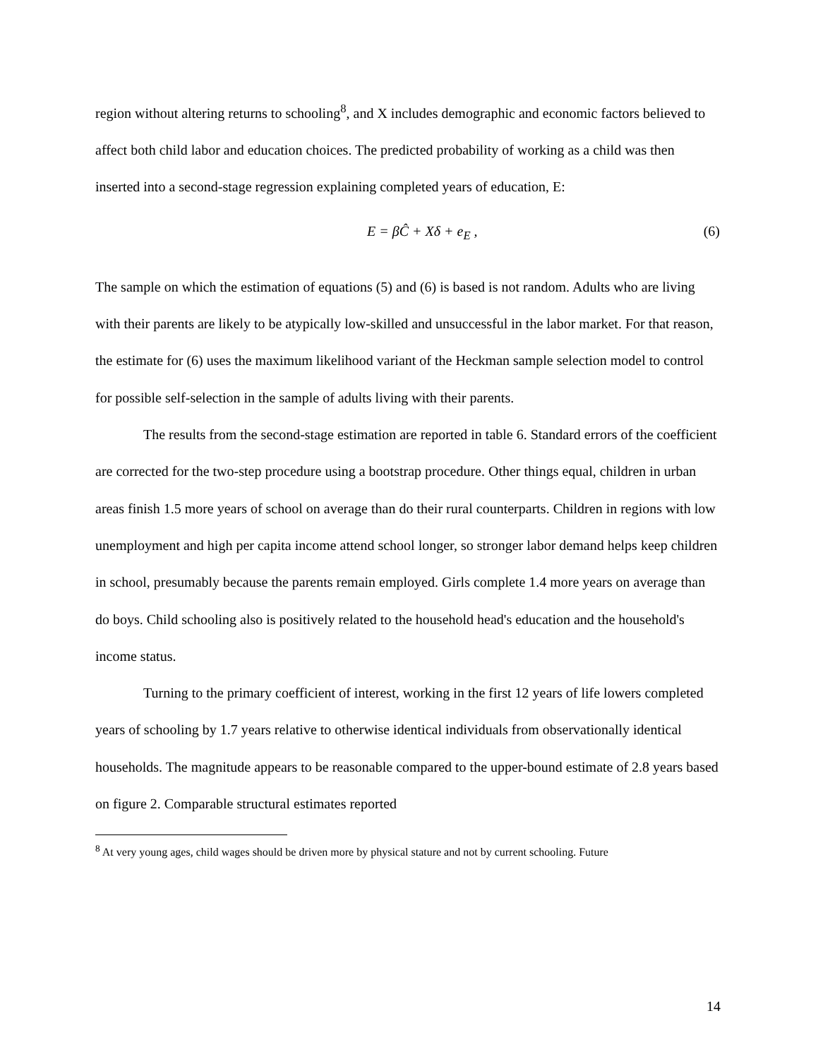region without altering returns to schooling<sup>8</sup>, and X includes demographic and economic factors believed to affect both child labor and education choices. The predicted probability of working as a child was then inserted into a second-stage regression explaining completed years of education, E:
E = βĈ + Xδ + e<sub>E</sub> , (6)
The sample on which the estimation of equations (5) and (6) is based is not random. Adults who are living with their parents are likely to be atypically low-skilled and unsuccessful in the labor market. For that reason, the estimate for (6) uses the maximum likelihood variant of the Heckman sample selection model to control for possible self-selection in the sample of adults living with their parents.
The results from the second-stage estimation are reported in table 6. Standard errors of the coefficient are corrected for the two-step procedure using a bootstrap procedure. Other things equal, children in urban areas finish 1.5 more years of school on average than do their rural counterparts. Children in regions with low unemployment and high per capita income attend school longer, so stronger labor demand helps keep children in school, presumably because the parents remain employed. Girls complete 1.4 more years on average than do boys. Child schooling also is positively related to the household head's education and the household's income status.
Turning to the primary coefficient of interest, working in the first 12 years of life lowers completed years of schooling by 1.7 years relative to otherwise identical individuals from observationally identical households. The magnitude appears to be reasonable compared to the upper-bound estimate of 2.8 years based on figure 2. Comparable structural estimates reported
<sup>8</sup> At very young ages, child wages should be driven more by physical stature and not by current schooling. Future
14